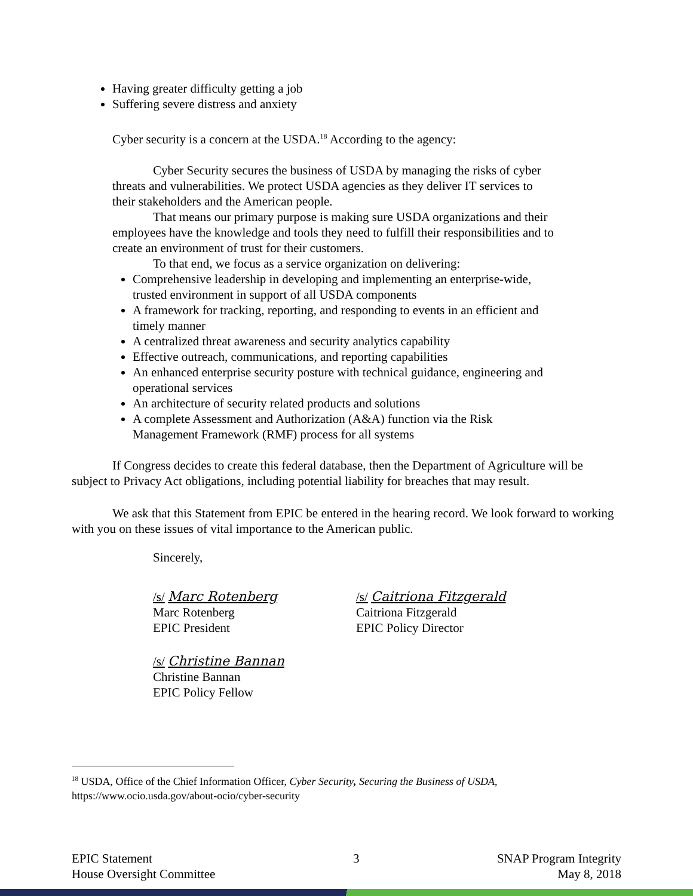Having greater difficulty getting a job
Suffering severe distress and anxiety
Cyber security is a concern at the USDA.<sup>18</sup> According to the agency:
Cyber Security secures the business of USDA by managing the risks of cyber threats and vulnerabilities. We protect USDA agencies as they deliver IT services to their stakeholders and the American people.
That means our primary purpose is making sure USDA organizations and their employees have the knowledge and tools they need to fulfill their responsibilities and to create an environment of trust for their customers.
To that end, we focus as a service organization on delivering:
Comprehensive leadership in developing and implementing an enterprise-wide, trusted environment in support of all USDA components
A framework for tracking, reporting, and responding to events in an efficient and timely manner
A centralized threat awareness and security analytics capability
Effective outreach, communications, and reporting capabilities
An enhanced enterprise security posture with technical guidance, engineering and operational services
An architecture of security related products and solutions
A complete Assessment and Authorization (A&A) function via the Risk Management Framework (RMF) process for all systems
If Congress decides to create this federal database, then the Department of Agriculture will be subject to Privacy Act obligations, including potential liability for breaches that may result.
We ask that this Statement from EPIC be entered in the hearing record. We look forward to working with you on these issues of vital importance to the American public.
Sincerely,
/s/ Marc Rotenberg
Marc Rotenberg
EPIC President
/s/ Caitriona Fitzgerald
Caitriona Fitzgerald
EPIC Policy Director
/s/ Christine Bannan
Christine Bannan
EPIC Policy Fellow
<sup>18</sup> USDA, Office of the Chief Information Officer, Cyber Security, Securing the Business of USDA, https://www.ocio.usda.gov/about-ocio/cyber-security
EPIC Statement
House Oversight Committee
3 SNAP Program Integrity
May 8, 2018